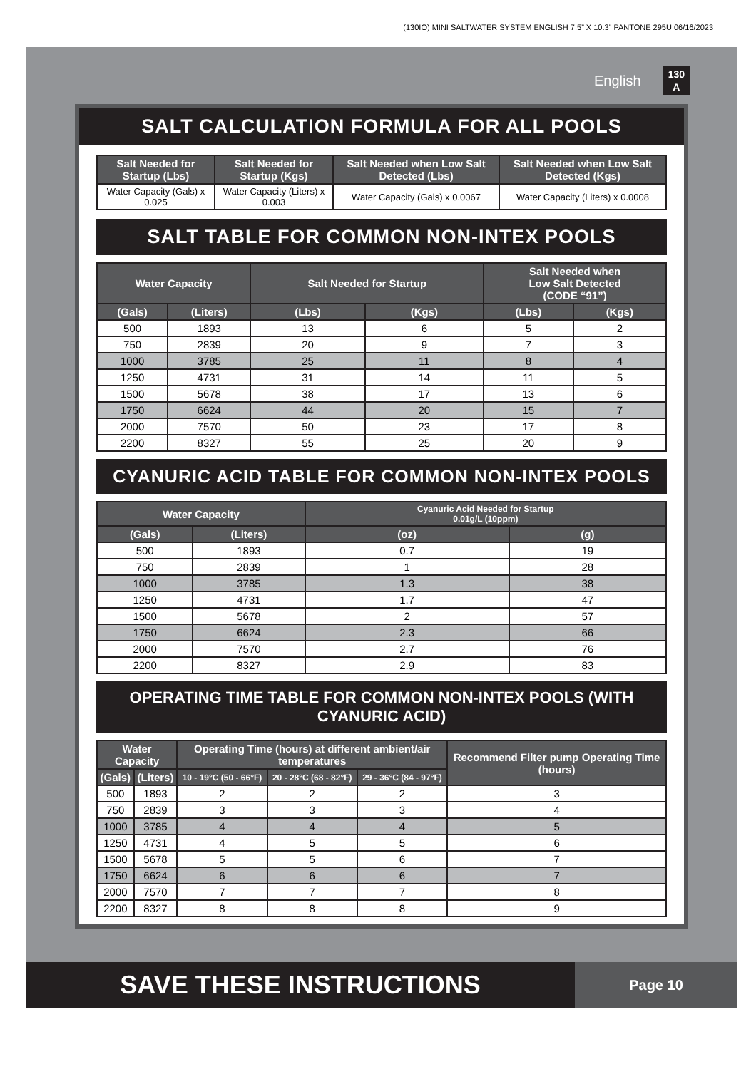(130IO) MINI SALTWATER SYSTEM ENGLISH 7.5” X 10.3” PANTONE 295U 06/16/2023
English 130
A
SALT CALCULATION FORMULA FOR ALL POOLS
| Salt Needed for Startup (Lbs) | Salt Needed for Startup (Kgs) | Salt Needed when Low Salt Detected (Lbs) | Salt Needed when Low Salt Detected (Kgs) |
| --- | --- | --- | --- |
| Water Capacity (Gals) x 0.025 | Water Capacity (Liters) x 0.003 | Water Capacity (Gals) x 0.0067 | Water Capacity (Liters) x 0.0008 |
SALT TABLE FOR COMMON NON-INTEX POOLS
| Water Capacity | | Salt Needed for Startup | | Salt Needed when Low Salt Detected (CODE “91”) | |
| --- | --- | --- | --- | --- | --- |
| (Gals) | (Liters) | (Lbs) | (Kgs) | (Lbs) | (Kgs) |
| 500 | 1893 | 13 | 6 | 5 | 2 |
| 750 | 2839 | 20 | 9 | 7 | 3 |
| 1000 | 3785 | 25 | 11 | 8 | 4 |
| 1250 | 4731 | 31 | 14 | 11 | 5 |
| 1500 | 5678 | 38 | 17 | 13 | 6 |
| 1750 | 6624 | 44 | 20 | 15 | 7 |
| 2000 | 7570 | 50 | 23 | 17 | 8 |
| 2200 | 8327 | 55 | 25 | 20 | 9 |
CYANURIC ACID TABLE FOR COMMON NON-INTEX POOLS
| Water Capacity | | Cyanuric Acid Needed for Startup 0.01g/L (10ppm) | |
| --- | --- | --- | --- |
| (Gals) | (Liters) | (oz) | (g) |
| 500 | 1893 | 0.7 | 19 |
| 750 | 2839 | 1 | 28 |
| 1000 | 3785 | 1.3 | 38 |
| 1250 | 4731 | 1.7 | 47 |
| 1500 | 5678 | 2 | 57 |
| 1750 | 6624 | 2.3 | 66 |
| 2000 | 7570 | 2.7 | 76 |
| 2200 | 8327 | 2.9 | 83 |
OPERATING TIME TABLE FOR COMMON NON-INTEX POOLS (WITH CYANURIC ACID)
| Water Capacity | | Operating Time (hours) at different ambient/air temperatures | | | Recommend Filter pump Operating Time (hours) |
| --- | --- | --- | --- | --- | --- |
| (Gals) | (Liters) | 10 - 19°C (50 - 66°F) | 20 - 28°C (68 - 82°F) | 29 - 36°C (84 - 97°F) | |
| 500 | 1893 | 2 | 2 | 2 | 3 |
| 750 | 2839 | 3 | 3 | 3 | 4 |
| 1000 | 3785 | 4 | 4 | 4 | 5 |
| 1250 | 4731 | 4 | 5 | 5 | 6 |
| 1500 | 5678 | 5 | 5 | 6 | 7 |
| 1750 | 6624 | 6 | 6 | 6 | 7 |
| 2000 | 7570 | 7 | 7 | 7 | 8 |
| 2200 | 8327 | 8 | 8 | 8 | 9 |
SAVE THESE INSTRUCTIONS
Page 10